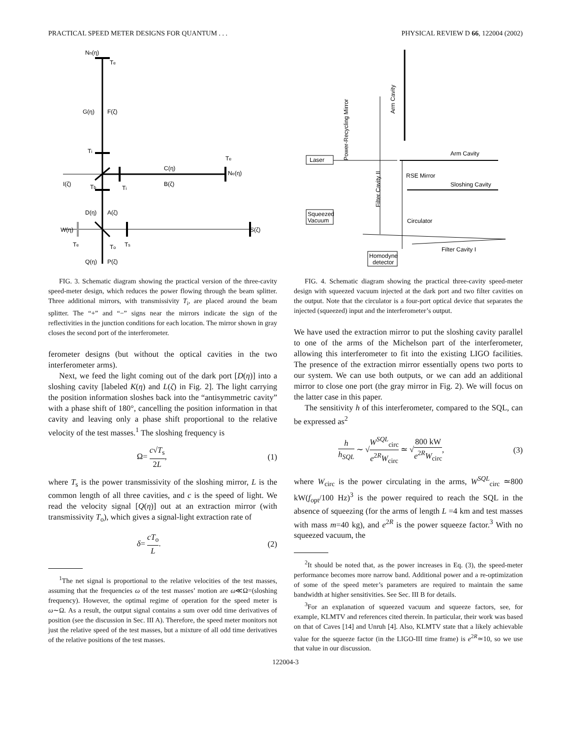PRACTICAL SPEED METER DESIGNS FOR QUANTUM . . . PHYSICAL REVIEW D 66, 122004 (2002)
Nn(η)
Te
G(η)
F(ζ)
Ti
C(η)
B(ζ)
Te
Ne(η)
I(ζ)
Tb
Ti
D(η)
A(ζ)
W(η)
S(ζ)
Te
To
Ts
Q(η)
P(ζ)
FIG. 3. Schematic diagram showing the practical version of the three-cavity speed-meter design, which reduces the power flowing through the beam splitter. Three additional mirrors, with transmissivity T<sub>i</sub>, are placed around the beam splitter. The “+” and “−” signs near the mirrors indicate the sign of the reflectivities in the junction conditions for each location. The mirror shown in gray closes the second port of the interferometer.
ferometer designs (but without the optical cavities in the two interferometer arms).
Next, we feed the light coming out of the dark port [D(η)] into a sloshing cavity [labeled K(η) and L(ζ) in Fig. 2]. The light carrying the position information sloshes back into the “antisymmetric cavity” with a phase shift of 180°, cancelling the position information in that cavity and leaving only a phase shift proportional to the relative velocity of the test masses.<sup>1</sup> The sloshing frequency is
Ω= c√T<sub>s</sub> 2L, (1)
where T<sub>s</sub> is the power transmissivity of the sloshing mirror, L is the common length of all three cavities, and c is the speed of light. We read the velocity signal [Q(η)] out at an extraction mirror (with transmissivity T<sub>o</sub>), which gives a signal-light extraction rate of
δ= cT<sub>o</sub> L. (2)
<sup>1</sup> The net signal is proportional to the relative velocities of the test masses, assuming that the frequencies ω of the test masses’ motion are ω≪Ω=(sloshing frequency). However, the optimal regime of operation for the speed meter is ω∼Ω. As a result, the output signal contains a sum over odd time derivatives of position (see the discussion in Sec. III A). Therefore, the speed meter monitors not just the relative speed of the test masses, but a mixture of all odd time derivatives of the relative positions of the test masses.
Laser
Squeezed
Vacuum
Homodyne
detector
Arm Cavity
Sloshing Cavity
RSE Mirror
Circulator
Filter Cavity I
Arm Cavity
Power-Recycling Mirror
Filter Cavity II
FIG. 4. Schematic diagram showing the practical three-cavity speed-meter design with squeezed vacuum injected at the dark port and two filter cavities on the output. Note that the circulator is a four-port optical device that separates the injected (squeezed) input and the interferometer’s output.
We have used the extraction mirror to put the sloshing cavity parallel to one of the arms of the Michelson part of the interferometer, allowing this interferometer to fit into the existing LIGO facilities. The presence of the extraction mirror essentially opens two ports to our system. We can use both outputs, or we can add an additional mirror to close one port (the gray mirror in Fig. 2). We will focus on the latter case in this paper.
The sensitivity h of this interferometer, compared to the SQL, can be expressed as<sup>2</sup>
h h<sub>SQL</sub> ∼ √W<sup>SQL</sup><sub>circ</sub> e<sup>2R</sup>W<sub>circ</sub> ≃ √800 kW e<sup>2R</sup>W<sub>circ</sub>, (3)
where W<sub>circ</sub> is the power circulating in the arms, W<sup>SQL</sup><sub>circ</sub> ≃800 kW(f<sub>opt</sub>/100 Hz)<sup>3</sup> is the power required to reach the SQL in the absence of squeezing (for the arms of length L =4 km and test masses with mass m=40 kg), and e<sup>2R</sup> is the power squeeze factor.<sup>3</sup> With no squeezed vacuum, the
<sup>2</sup> It should be noted that, as the power increases in Eq. (3), the speed-meter performance becomes more narrow band. Additional power and a re-optimization of some of the speed meter’s parameters are required to maintain the same bandwidth at higher sensitivities. See Sec. III B for details.
<sup>3</sup> For an explanation of squeezed vacuum and squeeze factors, see, for example, KLMTV and references cited therein. In particular, their work was based on that of Caves [14] and Unruh [4]. Also, KLMTV state that a likely achievable value for the squeeze factor (in the LIGO-III time frame) is e<sup>2R</sup>≃10, so we use that value in our discussion.
122004-3